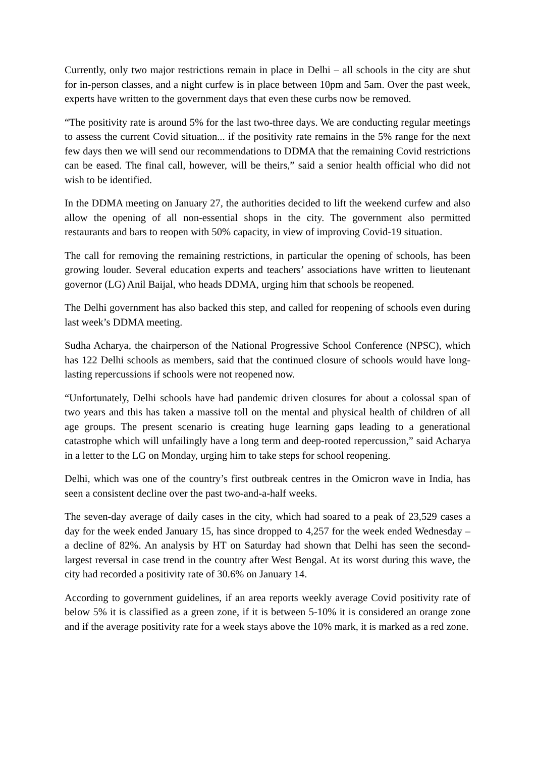Currently, only two major restrictions remain in place in Delhi – all schools in the city are shut for in-person classes, and a night curfew is in place between 10pm and 5am. Over the past week, experts have written to the government days that even these curbs now be removed.
“The positivity rate is around 5% for the last two-three days. We are conducting regular meetings to assess the current Covid situation... if the positivity rate remains in the 5% range for the next few days then we will send our recommendations to DDMA that the remaining Covid restrictions can be eased. The final call, however, will be theirs,” said a senior health official who did not wish to be identified.
In the DDMA meeting on January 27, the authorities decided to lift the weekend curfew and also allow the opening of all non-essential shops in the city. The government also permitted restaurants and bars to reopen with 50% capacity, in view of improving Covid-19 situation.
The call for removing the remaining restrictions, in particular the opening of schools, has been growing louder. Several education experts and teachers’ associations have written to lieutenant governor (LG) Anil Baijal, who heads DDMA, urging him that schools be reopened.
The Delhi government has also backed this step, and called for reopening of schools even during last week’s DDMA meeting.
Sudha Acharya, the chairperson of the National Progressive School Conference (NPSC), which has 122 Delhi schools as members, said that the continued closure of schools would have long-lasting repercussions if schools were not reopened now.
“Unfortunately, Delhi schools have had pandemic driven closures for about a colossal span of two years and this has taken a massive toll on the mental and physical health of children of all age groups. The present scenario is creating huge learning gaps leading to a generational catastrophe which will unfailingly have a long term and deep-rooted repercussion,” said Acharya in a letter to the LG on Monday, urging him to take steps for school reopening.
Delhi, which was one of the country’s first outbreak centres in the Omicron wave in India, has seen a consistent decline over the past two-and-a-half weeks.
The seven-day average of daily cases in the city, which had soared to a peak of 23,529 cases a day for the week ended January 15, has since dropped to 4,257 for the week ended Wednesday – a decline of 82%. An analysis by HT on Saturday had shown that Delhi has seen the second-largest reversal in case trend in the country after West Bengal. At its worst during this wave, the city had recorded a positivity rate of 30.6% on January 14.
According to government guidelines, if an area reports weekly average Covid positivity rate of below 5% it is classified as a green zone, if it is between 5-10% it is considered an orange zone and if the average positivity rate for a week stays above the 10% mark, it is marked as a red zone.